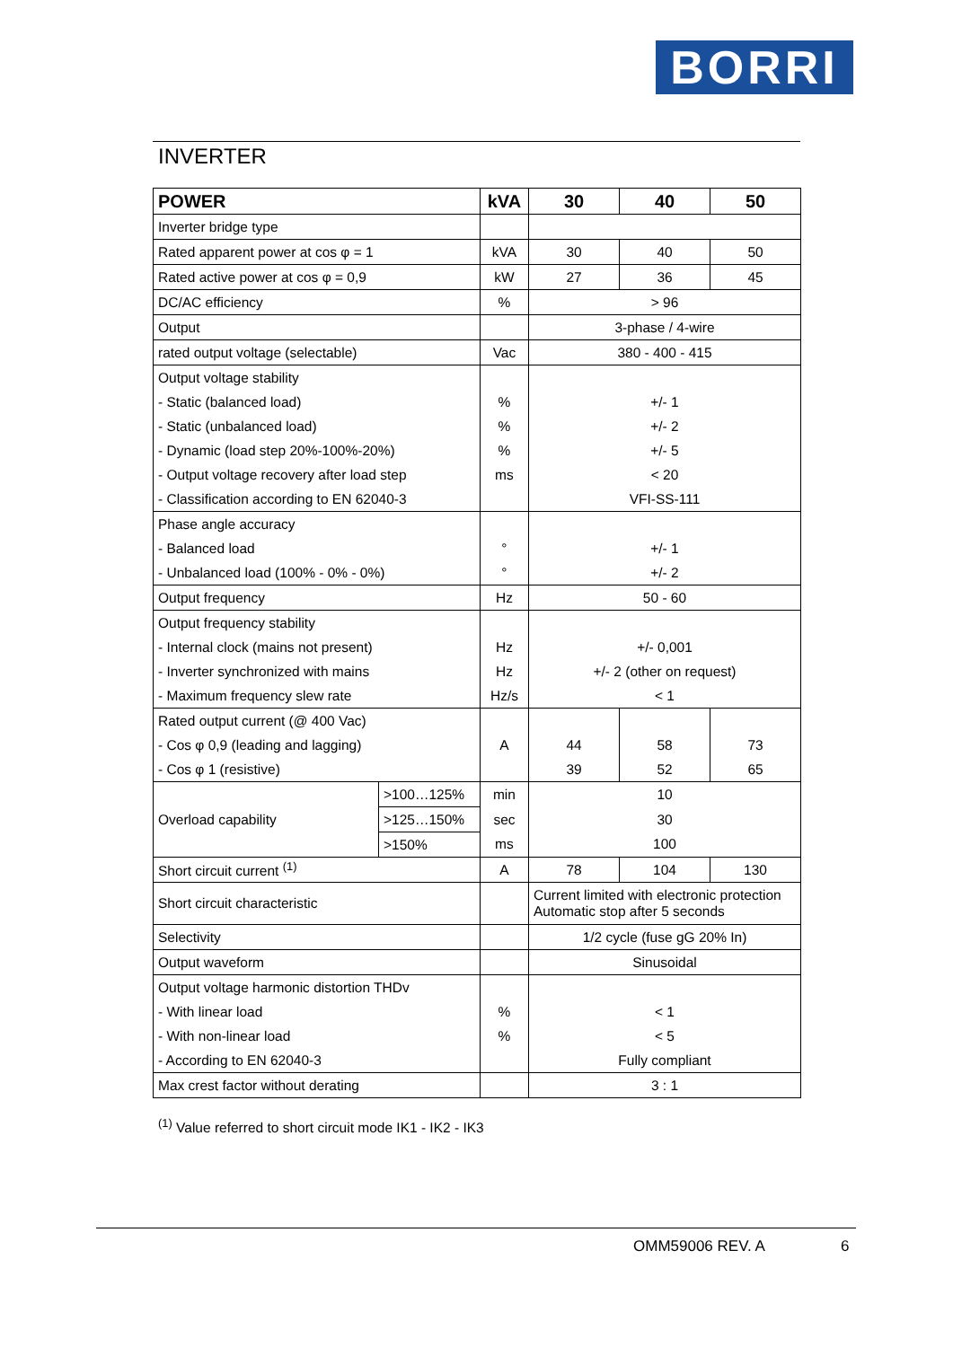BORRI
INVERTER
| POWER | | kVA | 30 | 40 | 50 |
| --- | --- | --- | --- | --- | --- |
| Inverter bridge type | | | | | |
| Rated apparent power at cos φ = 1 | | kVA | 30 | 40 | 50 |
| Rated active power at cos φ = 0,9 | | kW | 27 | 36 | 45 |
| DC/AC efficiency | | % | > 96 | | |
| Output | | | 3-phase / 4-wire | | |
| rated output voltage (selectable) | | Vac | 380 - 400 - 415 | | |
| Output voltage stability | | | | | |
| - Static (balanced load) | | % | +/- 1 | | |
| - Static (unbalanced load) | | % | +/- 2 | | |
| - Dynamic (load step 20%-100%-20%) | | % | +/- 5 | | |
| - Output voltage recovery after load step | | ms | < 20 | | |
| - Classification according to EN 62040-3 | | | VFI-SS-111 | | |
| Phase angle accuracy | | | | | |
| - Balanced load | | ° | +/- 1 | | |
| - Unbalanced load (100% - 0% - 0%) | | ° | +/- 2 | | |
| Output frequency | | Hz | 50 - 60 | | |
| Output frequency stability | | | | | |
| - Internal clock (mains not present) | | Hz | +/- 0,001 | | |
| - Inverter synchronized with mains | | Hz | +/- 2 (other on request) | | |
| - Maximum frequency slew rate | | Hz/s | < 1 | | |
| Rated output current (@ 400 Vac) | | | | | |
| - Cos φ 0,9 (leading and lagging) | | A | 44 | 58 | 73 |
| - Cos φ 1 (resistive) | | | 39 | 52 | 65 |
| Overload capability | >100…125% | min | 10 | | |
| | >125…150% | sec | 30 | | |
| | >150% | ms | 100 | | |
| Short circuit current <sup>(1)</sup> | | A | 78 | 104 | 130 |
| Short circuit characteristic | | | Current limited with electronic protection Automatic stop after 5 seconds | | |
| Selectivity | | | 1/2 cycle (fuse gG 20% In) | | |
| Output waveform | | | Sinusoidal | | |
| Output voltage harmonic distortion THDv | | | | | |
| - With linear load | | % | < 1 | | |
| - With non-linear load | | % | < 5 | | |
| - According to EN 62040-3 | | | Fully compliant | | |
| Max crest factor without derating | | | 3 : 1 | | |
<sup>(1)</sup> Value referred to short circuit mode IK1 - IK2 - IK3
OMM59006 REV. A 6